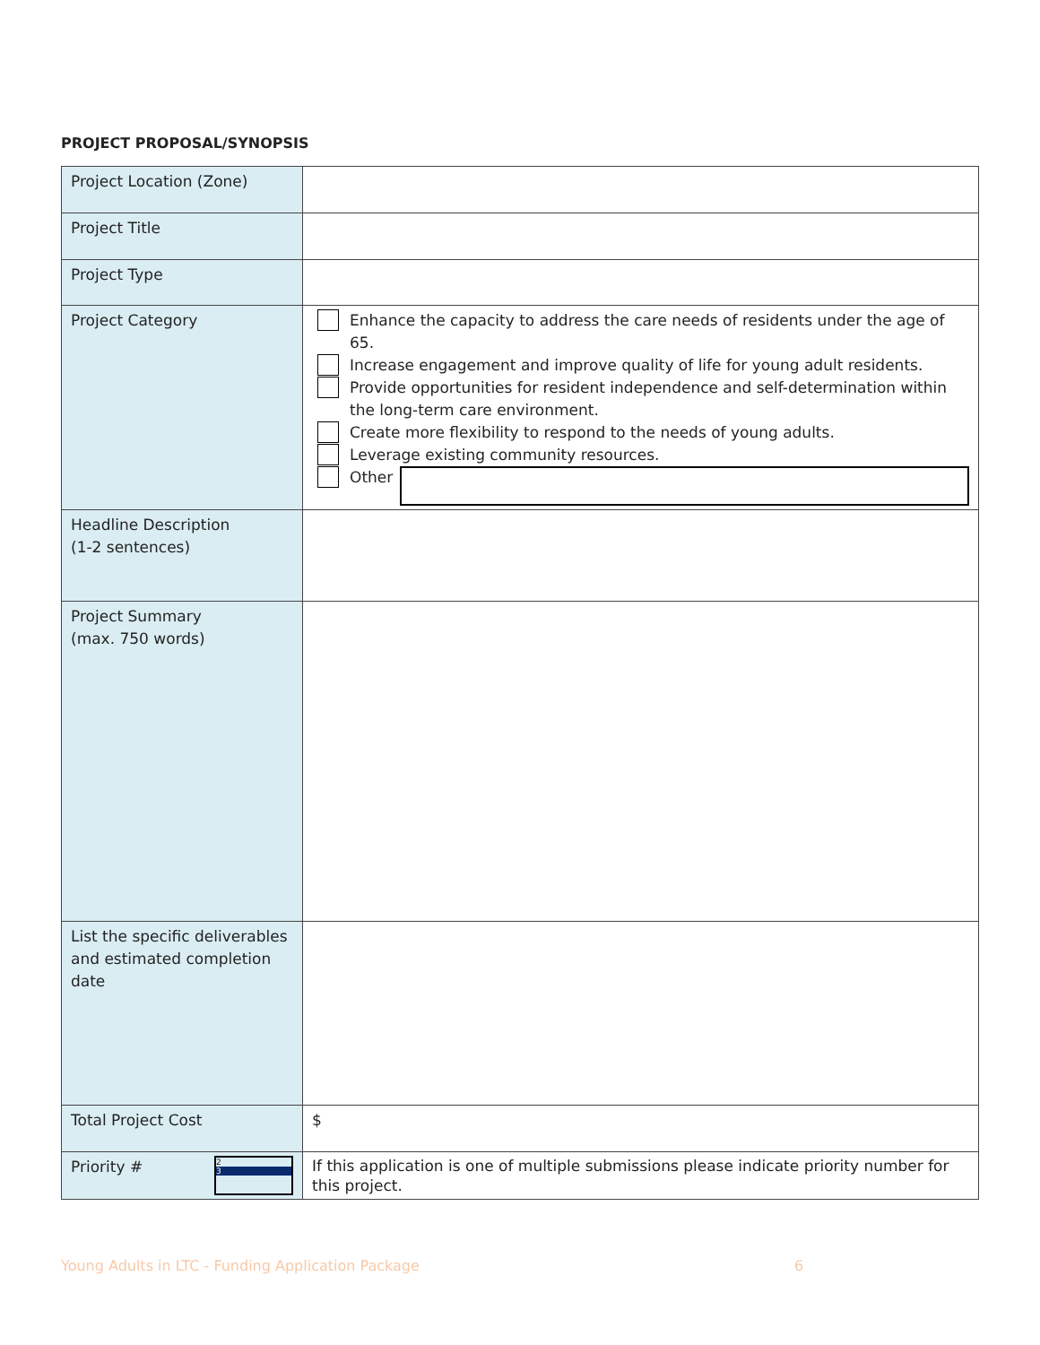PROJECT PROPOSAL/SYNOPSIS
| Project Location (Zone) | |
| Project Title | |
| Project Type | |
| Project Category | Enhance the capacity to address the care needs of residents under the age of 65. Increase engagement and improve quality of life for young adult residents. Provide opportunities for resident independence and self-determination within the long-term care environment. Create more flexibility to respond to the needs of young adults. Leverage existing community resources. Other |
| Headline Description (1-2 sentences) | |
| Project Summary (max. 750 words) | |
| List the specific deliverables and estimated completion date | |
| Total Project Cost | $ |
| Priority # 2 3 | If this application is one of multiple submissions please indicate priority number for this project. |
Young Adults in LTC - Funding Application Package 6